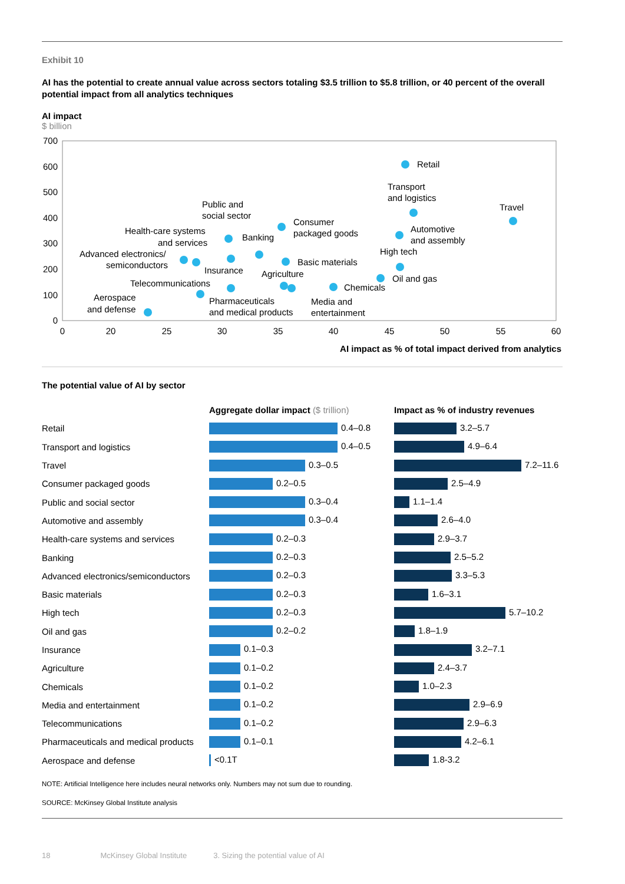Exhibit 10
AI has the potential to create annual value across sectors totaling $3.5 trillion to $5.8 trillion, or 40 percent of the overall potential impact from all analytics techniques
AI impact
$ billion
700
600
500
400
300
200
100
0
0
20
25
30
35
40
45
50
55
60
Retail
Transport
and logistics
Travel
Public and
social sector
Consumer
packaged goods
Health-care systems
and services
Banking
Automotive
and assembly
High tech
Advanced electronics/
semiconductors
Insurance
Basic materials
Agriculture
Oil and gas
Telecommunications
Chemicals
Aerospace
and defense
Pharmaceuticals
and medical products
Media and
entertainment
AI impact as % of total impact derived from analytics
The potential value of AI by sector
| | Aggregate dollar impact ($ trillion) | Impact as % of industry revenues |
| --- | --- | --- |
| Retail | 0.4–0.8 | 3.2–5.7 |
| Transport and logistics | 0.4–0.5 | 4.9–6.4 |
| Travel | 0.3–0.5 | 7.2–11.6 |
| Consumer packaged goods | 0.2–0.5 | 2.5–4.9 |
| Public and social sector | 0.3–0.4 | 1.1–1.4 |
| Automotive and assembly | 0.3–0.4 | 2.6–4.0 |
| Health-care systems and services | 0.2–0.3 | 2.9–3.7 |
| Banking | 0.2–0.3 | 2.5–5.2 |
| Advanced electronics/semiconductors | 0.2–0.3 | 3.3–5.3 |
| Basic materials | 0.2–0.3 | 1.6–3.1 |
| High tech | 0.2–0.3 | 5.7–10.2 |
| Oil and gas | 0.2–0.2 | 1.8–1.9 |
| Insurance | 0.1–0.3 | 3.2–7.1 |
| Agriculture | 0.1–0.2 | 2.4–3.7 |
| Chemicals | 0.1–0.2 | 1.0–2.3 |
| Media and entertainment | 0.1–0.2 | 2.9–6.9 |
| Telecommunications | 0.1–0.2 | 2.9–6.3 |
| Pharmaceuticals and medical products | 0.1–0.1 | 4.2–6.1 |
| Aerospace and defense | <0.1T | 1.8-3.2 |
NOTE: Artificial Intelligence here includes neural networks only. Numbers may not sum due to rounding.
SOURCE: McKinsey Global Institute analysis
18 McKinsey Global Institute 3. Sizing the potential value of AI